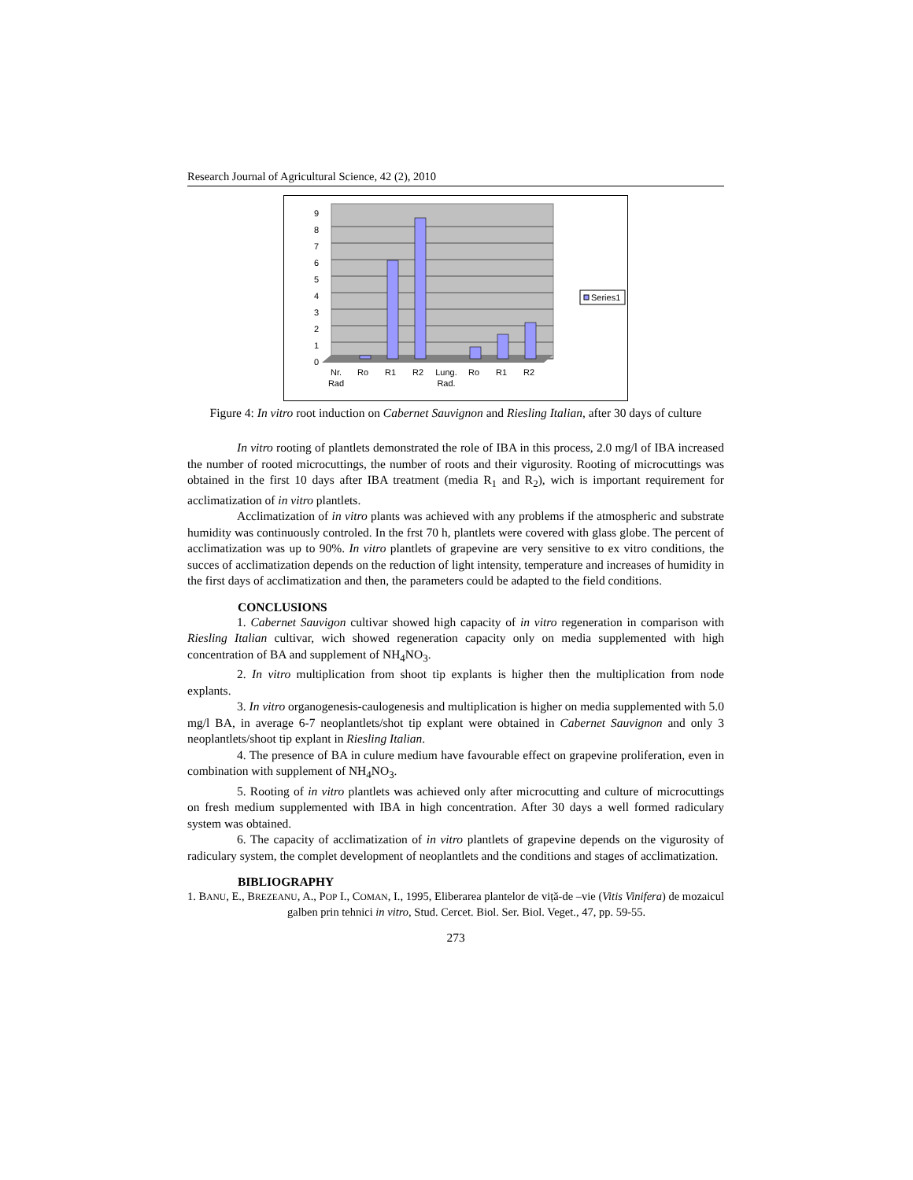Research Journal of Agricultural Science, 42 (2), 2010
0
1
2
3
4
5
6
7
8
9
Nr.
Rad
Ro
R1
R2
Lung.
Rad.
Ro
R1
R2
Series1
Figure 4: In vitro root induction on Cabernet Sauvignon and Riesling Italian, after 30 days of culture
In vitro rooting of plantlets demonstrated the role of IBA in this process, 2.0 mg/l of IBA increased the number of rooted microcuttings, the number of roots and their vigurosity. Rooting of microcuttings was obtained in the first 10 days after IBA treatment (media R<sub>1</sub> and R<sub>2</sub>), wich is important requirement for acclimatization of in vitro plantlets.
Acclimatization of in vitro plants was achieved with any problems if the atmospheric and substrate humidity was continuously controled. In the frst 70 h, plantlets were covered with glass globe. The percent of acclimatization was up to 90%. In vitro plantlets of grapevine are very sensitive to ex vitro conditions, the succes of acclimatization depends on the reduction of light intensity, temperature and increases of humidity in the first days of acclimatization and then, the parameters could be adapted to the field conditions.
CONCLUSIONS
1. Cabernet Sauvigon cultivar showed high capacity of in vitro regeneration in comparison with Riesling Italian cultivar, wich showed regeneration capacity only on media supplemented with high concentration of BA and supplement of NH<sub>4</sub>NO<sub>3</sub>.
2. In vitro multiplication from shoot tip explants is higher then the multiplication from node explants.
3. In vitro organogenesis-caulogenesis and multiplication is higher on media supplemented with 5.0 mg/l BA, in average 6-7 neoplantlets/shot tip explant were obtained in Cabernet Sauvignon and only 3 neoplantlets/shoot tip explant in Riesling Italian.
4. The presence of BA in culure medium have favourable effect on grapevine proliferation, even in combination with supplement of NH<sub>4</sub>NO<sub>3</sub>.
5. Rooting of in vitro plantlets was achieved only after microcutting and culture of microcuttings on fresh medium supplemented with IBA in high concentration. After 30 days a well formed radiculary system was obtained.
6. The capacity of acclimatization of in vitro plantlets of grapevine depends on the vigurosity of radiculary system, the complet development of neoplantlets and the conditions and stages of acclimatization.
BIBLIOGRAPHY
1. BANU, E., BREZEANU, A., POP I., COMAN, I., 1995, Eliberarea plantelor de viță-de –vie (Vitis Vinifera) de mozaicul galben prin tehnici in vitro, Stud. Cercet. Biol. Ser. Biol. Veget., 47, pp. 59-55.
273